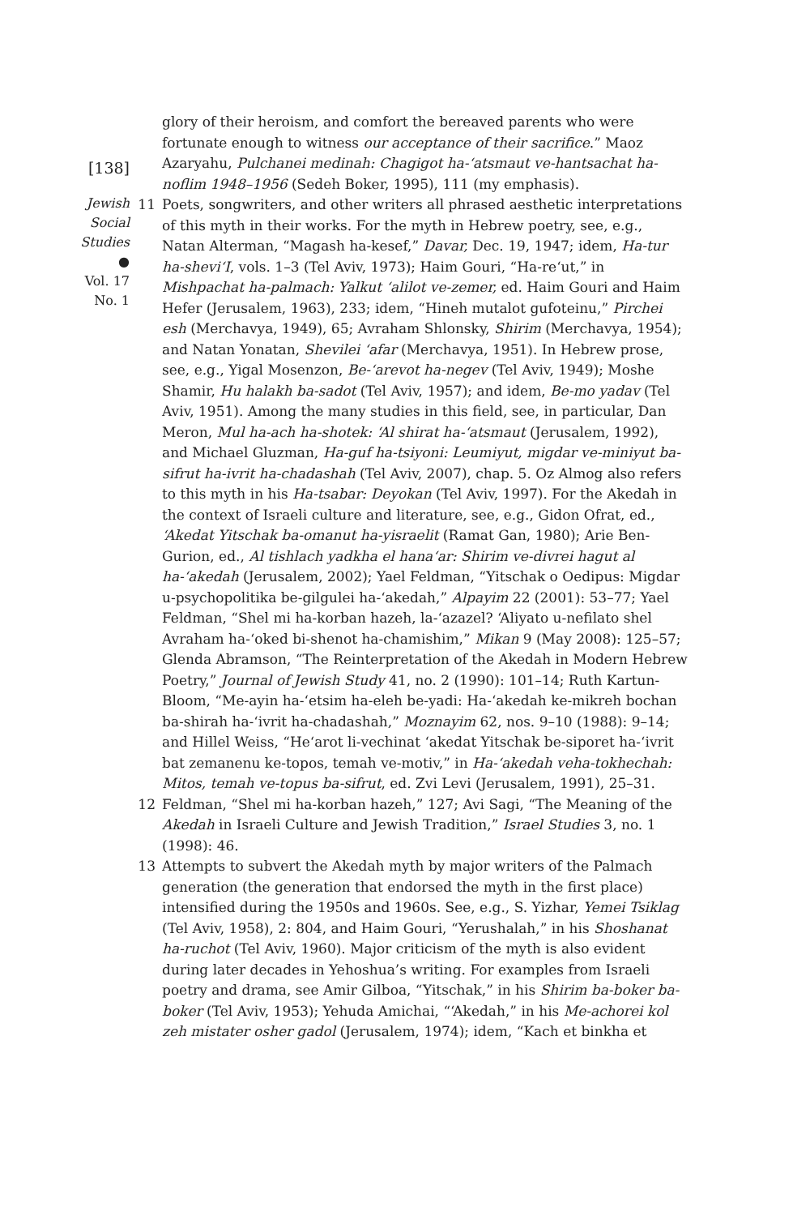[138]
Jewish
Social
Studies
●
Vol. 17
No. 1
glory of their heroism, and comfort the bereaved parents who were fortunate enough to witness our acceptance of their sacrifice.” Maoz Azaryahu, Pulchanei medinah: Chagigot ha-‘atsmaut ve-hantsachat ha-noflim 1948–1956 (Sedeh Boker, 1995), 111 (my emphasis).
11 Poets, songwriters, and other writers all phrased aesthetic interpretations of this myth in their works. For the myth in Hebrew poetry, see, e.g., Natan Alterman, “Magash ha-kesef,” Davar, Dec. 19, 1947; idem, Ha-tur ha-shevi‘I, vols. 1–3 (Tel Aviv, 1973); Haim Gouri, “Ha-re‘ut,” in Mishpachat ha-palmach: Yalkut ‘alilot ve-zemer, ed. Haim Gouri and Haim Hefer (Jerusalem, 1963), 233; idem, “Hineh mutalot gufoteinu,” Pirchei esh (Merchavya, 1949), 65; Avraham Shlonsky, Shirim (Merchavya, 1954); and Natan Yonatan, Shevilei ‘afar (Merchavya, 1951). In Hebrew prose, see, e.g., Yigal Mosenzon, Be-‘arevot ha-negev (Tel Aviv, 1949); Moshe Shamir, Hu halakh ba-sadot (Tel Aviv, 1957); and idem, Be-mo yadav (Tel Aviv, 1951). Among the many studies in this field, see, in particular, Dan Meron, Mul ha-ach ha-shotek: ‘Al shirat ha-‘atsmaut (Jerusalem, 1992), and Michael Gluzman, Ha-guf ha-tsiyoni: Leumiyut, migdar ve-miniyut ba-sifrut ha-ivrit ha-chadashah (Tel Aviv, 2007), chap. 5. Oz Almog also refers to this myth in his Ha-tsabar: Deyokan (Tel Aviv, 1997). For the Akedah in the context of Israeli culture and literature, see, e.g., Gidon Ofrat, ed., ‘Akedat Yitschak ba-omanut ha-yisraelit (Ramat Gan, 1980); Arie Ben-Gurion, ed., Al tishlach yadkha el hana‘ar: Shirim ve-divrei hagut al ha-‘akedah (Jerusalem, 2002); Yael Feldman, “Yitschak o Oedipus: Migdar u-psychopolitika be-gilgulei ha-‘akedah,” Alpayim 22 (2001): 53–77; Yael Feldman, “Shel mi ha-korban hazeh, la-‘azazel? ‘Aliyato u-nefilato shel Avraham ha-‘oked bi-shenot ha-chamishim,” Mikan 9 (May 2008): 125–57; Glenda Abramson, “The Reinterpretation of the Akedah in Modern Hebrew Poetry,” Journal of Jewish Study 41, no. 2 (1990): 101–14; Ruth Kartun-Bloom, “Me-ayin ha-‘etsim ha-eleh be-yadi: Ha-‘akedah ke-mikreh bochan ba-shirah ha-‘ivrit ha-chadashah,” Moznayim 62, nos. 9–10 (1988): 9–14; and Hillel Weiss, “He‘arot li-vechinat ‘akedat Yitschak be-siporet ha-‘ivrit bat zemanenu ke-topos, temah ve-motiv,” in Ha-‘akedah veha-tokhechah: Mitos, temah ve-topus ba-sifrut, ed. Zvi Levi (Jerusalem, 1991), 25–31.
12 Feldman, “Shel mi ha-korban hazeh,” 127; Avi Sagi, “The Meaning of the Akedah in Israeli Culture and Jewish Tradition,” Israel Studies 3, no. 1 (1998): 46.
13 Attempts to subvert the Akedah myth by major writers of the Palmach generation (the generation that endorsed the myth in the first place) intensified during the 1950s and 1960s. See, e.g., S. Yizhar, Yemei Tsiklag (Tel Aviv, 1958), 2: 804, and Haim Gouri, “Yerushalah,” in his Shoshanat ha-ruchot (Tel Aviv, 1960). Major criticism of the myth is also evident during later decades in Yehoshua’s writing. For examples from Israeli poetry and drama, see Amir Gilboa, “Yitschak,” in his Shirim ba-boker ba-boker (Tel Aviv, 1953); Yehuda Amichai, “‘Akedah,” in his Me-achorei kol zeh mistater osher gadol (Jerusalem, 1974); idem, “Kach et binkha et